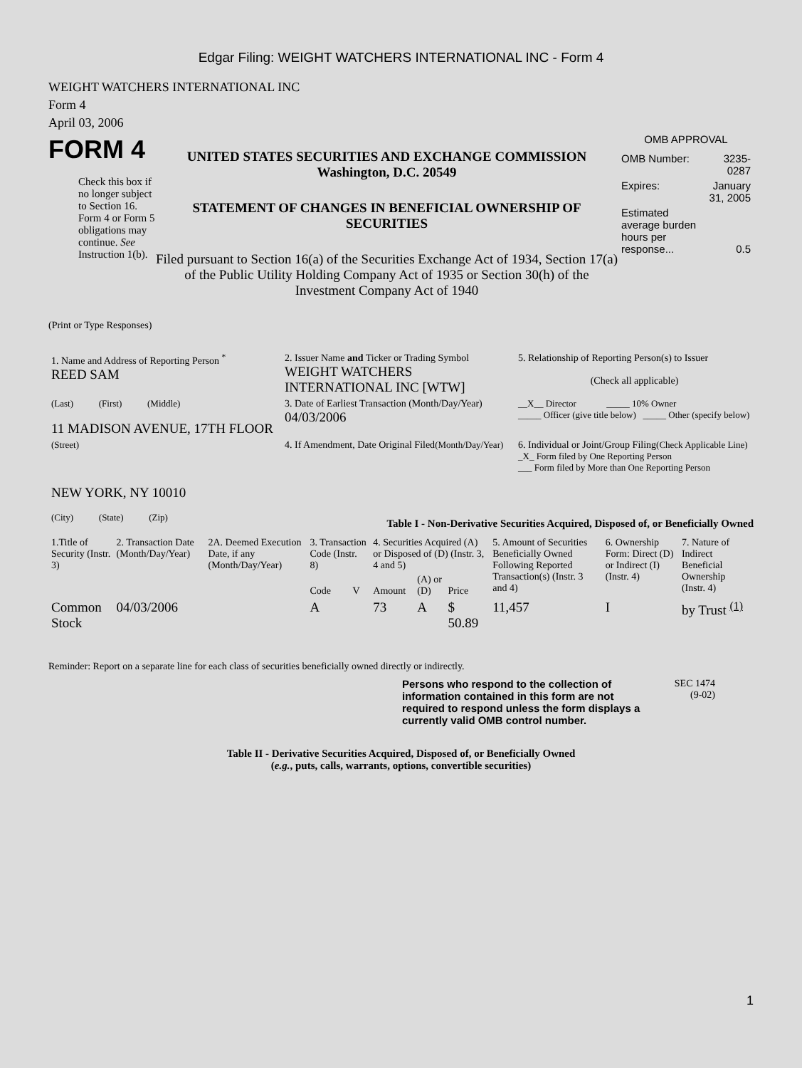Edgar Filing: WEIGHT WATCHERS INTERNATIONAL INC - Form 4
WEIGHT WATCHERS INTERNATIONAL INC
Form 4
April 03, 2006
FORM 4
Check this box if no longer subject to Section 16. Form 4 or Form 5 obligations may continue. See Instruction 1(b).
UNITED STATES SECURITIES AND EXCHANGE COMMISSION
Washington, D.C. 20549
STATEMENT OF CHANGES IN BENEFICIAL OWNERSHIP OF SECURITIES
Filed pursuant to Section 16(a) of the Securities Exchange Act of 1934, Section 17(a) of the Public Utility Holding Company Act of 1935 or Section 30(h) of the Investment Company Act of 1940
OMB APPROVAL
| OMB Number: | 3235-0287 |
| Expires: | January 31, 2005 |
| Estimated average burden hours per response... | 0.5 |
(Print or Type Responses)
| 1. Name and Address of Reporting Person <sup>*</sup> REED SAM | 2. Issuer Name and Ticker or Trading Symbol WEIGHT WATCHERS INTERNATIONAL INC [WTW] | 5. Relationship of Reporting Person(s) to Issuer (Check all applicable) |
| (Last) (First) (Middle) 11 MADISON AVENUE, 17TH FLOOR | 3. Date of Earliest Transaction (Month/Day/Year) 04/03/2006 | __X__ Director _____ 10% Owner _____ Officer (give title below) _____ Other (specify below) |
| (Street) NEW YORK, NY 10010 (City) (State) (Zip) | 4. If Amendment, Date Original Filed (Month/Day/Year) | 6. Individual or Joint/Group Filing (Check Applicable Line) _X_ Form filed by One Reporting Person ___ Form filed by More than One Reporting Person |
Table I - Non-Derivative Securities Acquired, Disposed of, or Beneficially Owned
| 1.Title of Security (Instr. 3) | 2. Transaction Date (Month/Day/Year) | 2A. Deemed Execution Date, if any (Month/Day/Year) | 3. Transaction Code (Instr. 8) | | 4. Securities Acquired (A) or Disposed of (D) (Instr. 3, 4 and 5) | | | 5. Amount of Securities Beneficially Owned Following Reported Transaction(s) (Instr. 3 and 4) | 6. Ownership Form: Direct (D) or Indirect (I) (Instr. 4) | 7. Nature of Indirect Beneficial Ownership (Instr. 4) |
| --- | --- | --- | --- | --- | --- | --- | --- | --- | --- | --- |
| | | | Code | V | Amount | (A) or (D) | Price | | | |
| Common Stock | 04/03/2006 | | A | | 73 | A | $ 50.89 | 11,457 | I | by Trust <sup>(1)</sup> |
Reminder: Report on a separate line for each class of securities beneficially owned directly or indirectly.
Persons who respond to the collection of information contained in this form are not required to respond unless the form displays a currently valid OMB control number.
SEC 1474
(9-02)
Table II - Derivative Securities Acquired, Disposed of, or Beneficially Owned
(e.g., puts, calls, warrants, options, convertible securities)
1